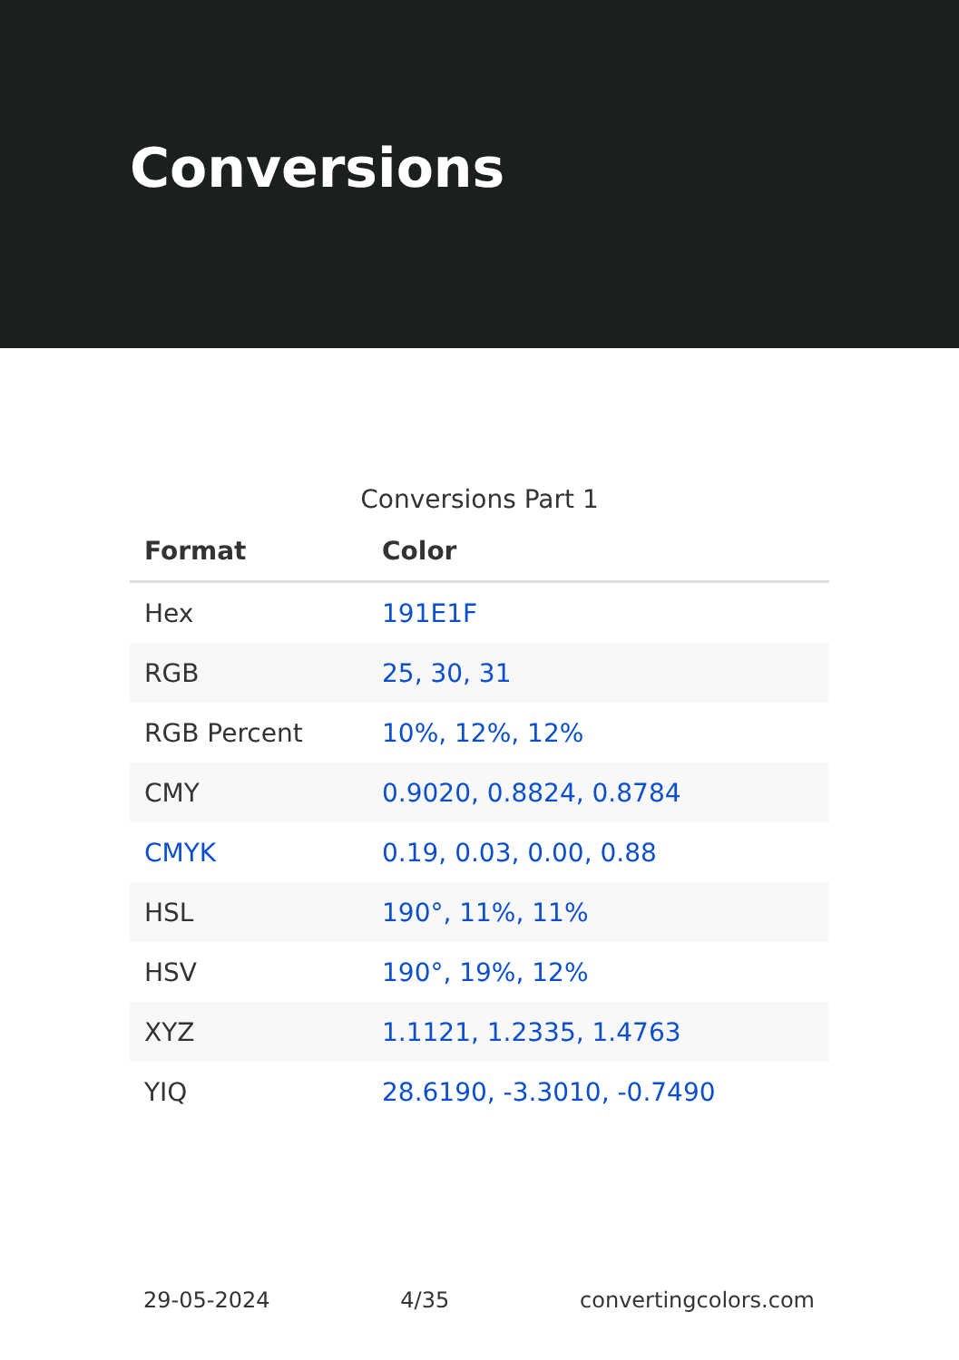Conversions
Conversions Part 1
| Format | Color |
| --- | --- |
| Hex | 191E1F |
| RGB | 25, 30, 31 |
| RGB Percent | 10%, 12%, 12% |
| CMY | 0.9020, 0.8824, 0.8784 |
| CMYK | 0.19, 0.03, 0.00, 0.88 |
| HSL | 190°, 11%, 11% |
| HSV | 190°, 19%, 12% |
| XYZ | 1.1121, 1.2335, 1.4763 |
| YIQ | 28.6190, -3.3010, -0.7490 |
29-05-2024 4/35 convertingcolors.com